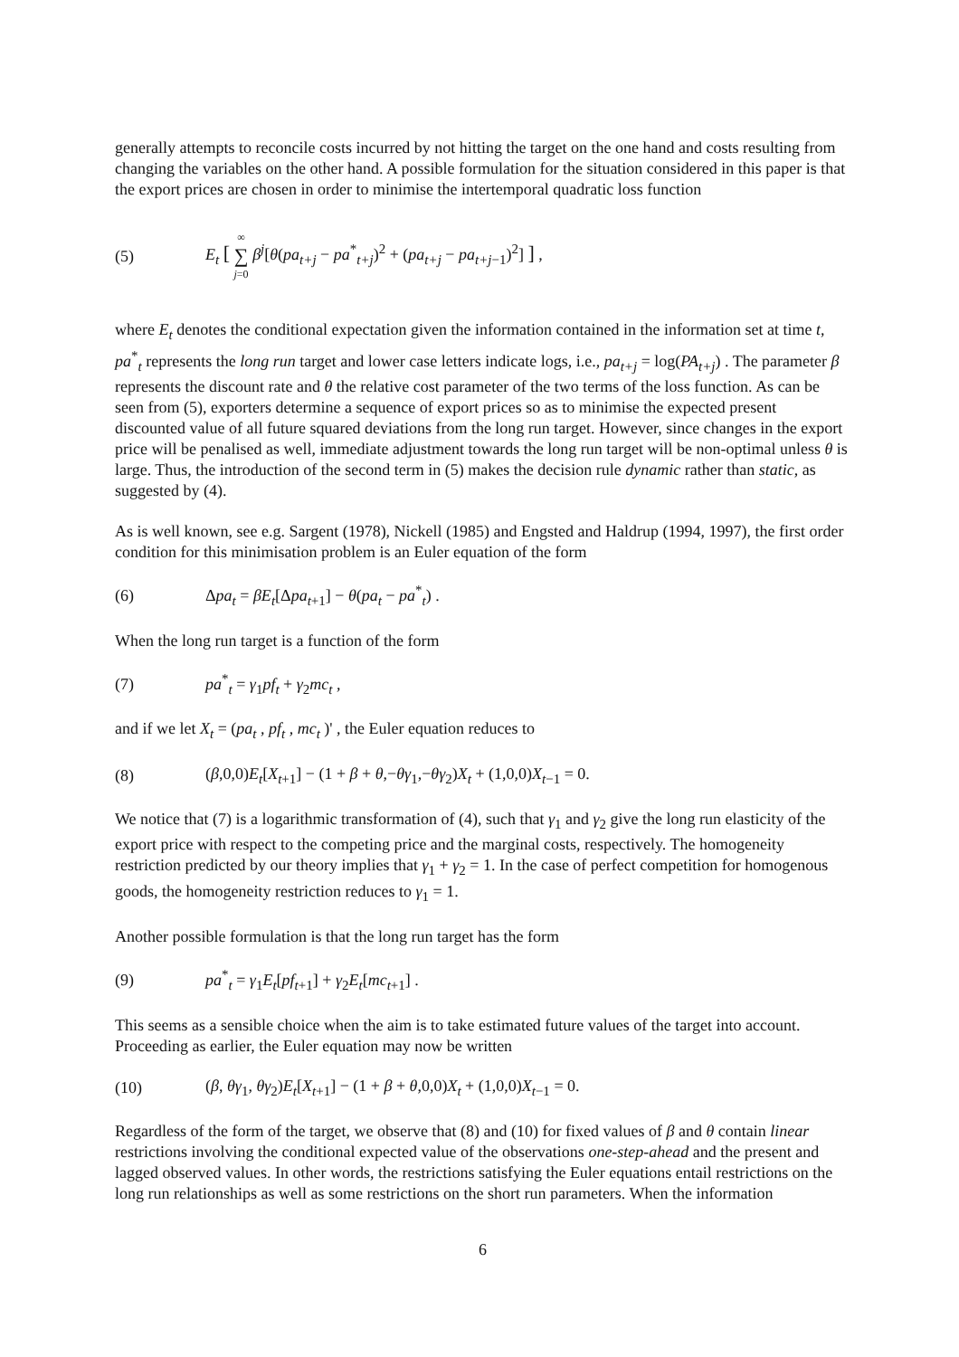generally attempts to reconcile costs incurred by not hitting the target on the one hand and costs resulting from changing the variables on the other hand. A possible formulation for the situation considered in this paper is that the export prices are chosen in order to minimise the intertemporal quadratic loss function
(5) E<sub>t</sub> [ ∞ ∑ j=0 β<sup>j</sup>[θ(pa<sub>t+j</sub> − pa<sup>*</sup><sub>t+j</sub>)<sup>2</sup> + (pa<sub>t+j</sub> − pa<sub>t+j</sub><sub>−1</sub>)<sup>2</sup>] ] ,
where E<sub>t</sub> denotes the conditional expectation given the information contained in the information set at time t, pa<sup>*</sup><sub>t</sub> represents the long run target and lower case letters indicate logs, i.e., pa<sub>t+j</sub> = log(PA<sub>t+j</sub>) . The parameter β represents the discount rate and θ the relative cost parameter of the two terms of the loss function. As can be seen from (5), exporters determine a sequence of export prices so as to minimise the expected present discounted value of all future squared deviations from the long run target. However, since changes in the export price will be penalised as well, immediate adjustment towards the long run target will be non-optimal unless θ is large. Thus, the introduction of the second term in (5) makes the decision rule dynamic rather than static, as suggested by (4).
As is well known, see e.g. Sargent (1978), Nickell (1985) and Engsted and Haldrup (1994, 1997), the first order condition for this minimisation problem is an Euler equation of the form
(6) Δpa<sub>t</sub> = βE<sub>t</sub>[Δpa<sub>t+1</sub>] − θ(pa<sub>t</sub> − pa<sup>*</sup><sub>t</sub>) .
When the long run target is a function of the form
(7) pa<sup>*</sup><sub>t</sub> = γ<sub>1</sub>pf<sub>t</sub> + γ<sub>2</sub>mc<sub>t</sub> ,
and if we let X<sub>t</sub> = (pa<sub>t</sub> , pf<sub>t</sub> , mc<sub>t</sub> )' , the Euler equation reduces to
(8) (β,0,0)E<sub>t</sub>[X<sub>t+1</sub>] − (1 + β + θ,−θγ<sub>1</sub>,−θγ<sub>2</sub>)X<sub>t</sub> + (1,0,0)X<sub>t−1</sub> = 0.
We notice that (7) is a logarithmic transformation of (4), such that γ<sub>1</sub> and γ<sub>2</sub> give the long run elasticity of the export price with respect to the competing price and the marginal costs, respectively. The homogeneity restriction predicted by our theory implies that γ<sub>1</sub> + γ<sub>2</sub> = 1. In the case of perfect competition for homogenous goods, the homogeneity restriction reduces to γ<sub>1</sub> = 1.
Another possible formulation is that the long run target has the form
(9) pa<sup>*</sup><sub>t</sub> = γ<sub>1</sub>E<sub>t</sub>[pf<sub>t+1</sub>] + γ<sub>2</sub>E<sub>t</sub>[mc<sub>t+1</sub>] .
This seems as a sensible choice when the aim is to take estimated future values of the target into account. Proceeding as earlier, the Euler equation may now be written
(10) (β, θγ<sub>1</sub>, θγ<sub>2</sub>)E<sub>t</sub>[X<sub>t+1</sub>] − (1 + β + θ,0,0)X<sub>t</sub> + (1,0,0)X<sub>t−1</sub> = 0.
Regardless of the form of the target, we observe that (8) and (10) for fixed values of β and θ contain linear restrictions involving the conditional expected value of the observations one-step-ahead and the present and lagged observed values. In other words, the restrictions satisfying the Euler equations entail restrictions on the long run relationships as well as some restrictions on the short run parameters. When the information
6